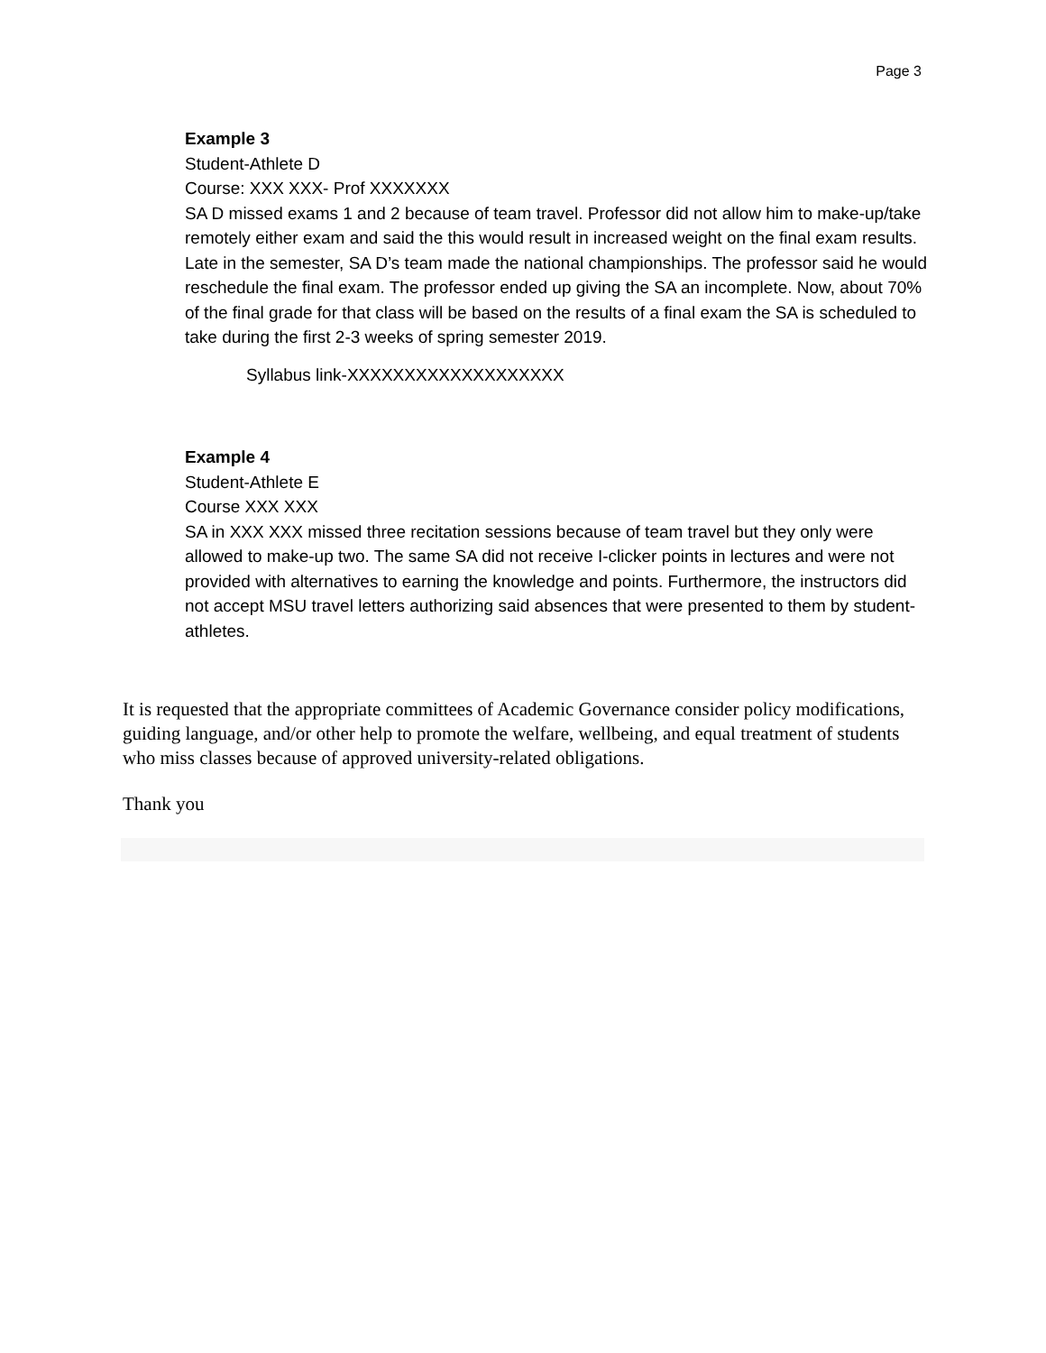Page 3
Example 3
Student-Athlete D
Course: XXX XXX- Prof XXXXXXX
SA D missed exams 1 and 2 because of team travel. Professor did not allow him to make-up/take remotely either exam and said the this would result in increased weight on the final exam results. Late in the semester, SA D’s team made the national championships. The professor said he would reschedule the final exam. The professor ended up giving the SA an incomplete. Now, about 70% of the final grade for that class will be based on the results of a final exam the SA is scheduled to take during the first 2-3 weeks of spring semester 2019.
Syllabus link-XXXXXXXXXXXXXXXXXXX
Example 4
Student-Athlete E
Course XXX XXX
SA in XXX XXX missed three recitation sessions because of team travel but they only were allowed to make-up two. The same SA did not receive I-clicker points in lectures and were not provided with alternatives to earning the knowledge and points. Furthermore, the instructors did not accept MSU travel letters authorizing said absences that were presented to them by student-athletes.
It is requested that the appropriate committees of Academic Governance consider policy modifications, guiding language, and/or other help to promote the welfare, wellbeing, and equal treatment of students who miss classes because of approved university-related obligations.
Thank you